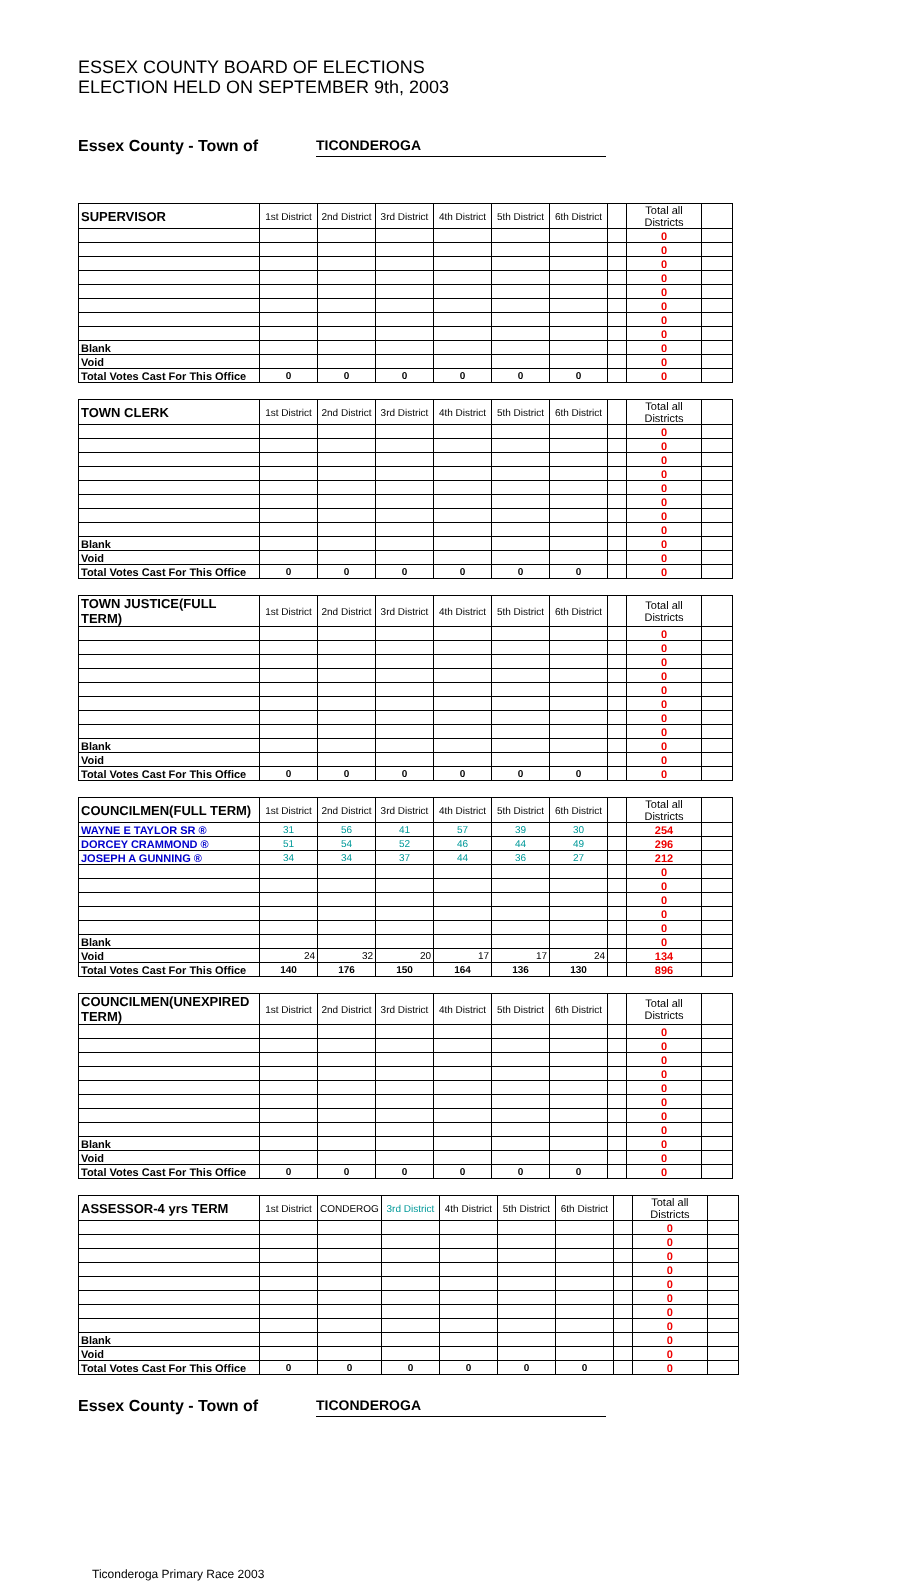ESSEX COUNTY BOARD OF ELECTIONS
ELECTION HELD ON SEPTEMBER 9th, 2003
Essex County - Town of TICONDEROGA
| SUPERVISOR | 1st District | 2nd District | 3rd District | 4th District | 5th District | 6th District | | Total all Districts | |
| | | | | | | | | 0 | |
| | | | | | | | | 0 | |
| | | | | | | | | 0 | |
| | | | | | | | | 0 | |
| | | | | | | | | 0 | |
| | | | | | | | | 0 | |
| | | | | | | | | 0 | |
| | | | | | | | | 0 | |
| Blank | | | | | | | | 0 | |
| Void | | | | | | | | 0 | |
| Total Votes Cast For This Office | 0 | 0 | 0 | 0 | 0 | 0 | | 0 | |
| TOWN CLERK | 1st District | 2nd District | 3rd District | 4th District | 5th District | 6th District | | Total all Districts | |
| | | | | | | | | 0 | |
| | | | | | | | | 0 | |
| | | | | | | | | 0 | |
| | | | | | | | | 0 | |
| | | | | | | | | 0 | |
| | | | | | | | | 0 | |
| | | | | | | | | 0 | |
| | | | | | | | | 0 | |
| Blank | | | | | | | | 0 | |
| Void | | | | | | | | 0 | |
| Total Votes Cast For This Office | 0 | 0 | 0 | 0 | 0 | 0 | | 0 | |
| TOWN JUSTICE(FULL TERM) | 1st District | 2nd District | 3rd District | 4th District | 5th District | 6th District | | Total all Districts | |
| | | | | | | | | 0 | |
| | | | | | | | | 0 | |
| | | | | | | | | 0 | |
| | | | | | | | | 0 | |
| | | | | | | | | 0 | |
| | | | | | | | | 0 | |
| | | | | | | | | 0 | |
| | | | | | | | | 0 | |
| Blank | | | | | | | | 0 | |
| Void | | | | | | | | 0 | |
| Total Votes Cast For This Office | 0 | 0 | 0 | 0 | 0 | 0 | | 0 | |
| COUNCILMEN(FULL TERM) | 1st District | 2nd District | 3rd District | 4th District | 5th District | 6th District | | Total all Districts | |
| WAYNE E TAYLOR SR ® | 31 | 56 | 41 | 57 | 39 | 30 | | 254 | |
| DORCEY CRAMMOND ® | 51 | 54 | 52 | 46 | 44 | 49 | | 296 | |
| JOSEPH A GUNNING ® | 34 | 34 | 37 | 44 | 36 | 27 | | 212 | |
| | | | | | | | | 0 | |
| | | | | | | | | 0 | |
| | | | | | | | | 0 | |
| | | | | | | | | 0 | |
| | | | | | | | | 0 | |
| Blank | | | | | | | | 0 | |
| Void | 24 | 32 | 20 | 17 | 17 | 24 | | 134 | |
| Total Votes Cast For This Office | 140 | 176 | 150 | 164 | 136 | 130 | | 896 | |
| COUNCILMEN(UNEXPIRED TERM) | 1st District | 2nd District | 3rd District | 4th District | 5th District | 6th District | | Total all Districts | |
| | | | | | | | | 0 | |
| | | | | | | | | 0 | |
| | | | | | | | | 0 | |
| | | | | | | | | 0 | |
| | | | | | | | | 0 | |
| | | | | | | | | 0 | |
| | | | | | | | | 0 | |
| | | | | | | | | 0 | |
| Blank | | | | | | | | 0 | |
| Void | | | | | | | | 0 | |
| Total Votes Cast For This Office | 0 | 0 | 0 | 0 | 0 | 0 | | 0 | |
| ASSESSOR-4 yrs TERM | 1st District | CONDEROG | 3rd District | 4th District | 5th District | 6th District | | Total all Districts | |
| | | | | | | | | 0 | |
| | | | | | | | | 0 | |
| | | | | | | | | 0 | |
| | | | | | | | | 0 | |
| | | | | | | | | 0 | |
| | | | | | | | | 0 | |
| | | | | | | | | 0 | |
| | | | | | | | | 0 | |
| Blank | | | | | | | | 0 | |
| Void | | | | | | | | 0 | |
| Total Votes Cast For This Office | 0 | 0 | 0 | 0 | 0 | 0 | | 0 | |
Essex County - Town of TICONDEROGA
Ticonderoga Primary Race 2003